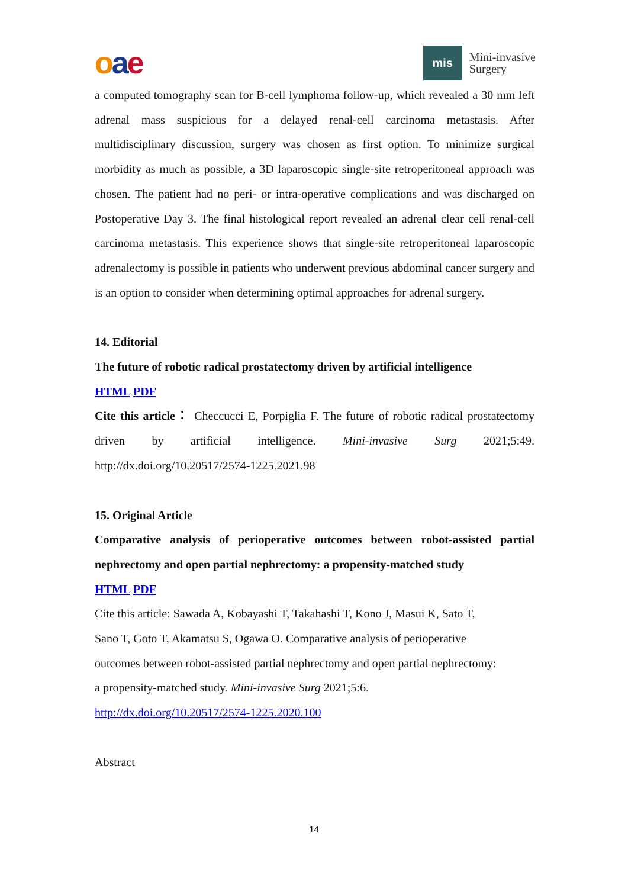oae
mis
Mini-invasive
Surgery
a computed tomography scan for B-cell lymphoma follow-up, which revealed a 30 mm left adrenal mass suspicious for a delayed renal-cell carcinoma metastasis. After multidisciplinary discussion, surgery was chosen as first option. To minimize surgical morbidity as much as possible, a 3D laparoscopic single-site retroperitoneal approach was chosen. The patient had no peri- or intra-operative complications and was discharged on Postoperative Day 3. The final histological report revealed an adrenal clear cell renal-cell carcinoma metastasis. This experience shows that single-site retroperitoneal laparoscopic adrenalectomy is possible in patients who underwent previous abdominal cancer surgery and is an option to consider when determining optimal approaches for adrenal surgery.
14. Editorial
The future of robotic radical prostatectomy driven by artificial intelligence
HTML PDF
Cite this article： Checcucci E, Porpiglia F. The future of robotic radical prostatectomy driven by artificial intelligence. Mini-invasive Surg 2021;5:49. http://dx.doi.org/10.20517/2574-1225.2021.98
15. Original Article
Comparative analysis of perioperative outcomes between robot-assisted partial nephrectomy and open partial nephrectomy: a propensity-matched study
HTML PDF
Cite this article: Sawada A, Kobayashi T, Takahashi T, Kono J, Masui K, Sato T,
Sano T, Goto T, Akamatsu S, Ogawa O. Comparative analysis of perioperative
outcomes between robot-assisted partial nephrectomy and open partial nephrectomy:
a propensity-matched study. Mini-invasive Surg 2021;5:6.
http://dx.doi.org/10.20517/2574-1225.2020.100
Abstract
14